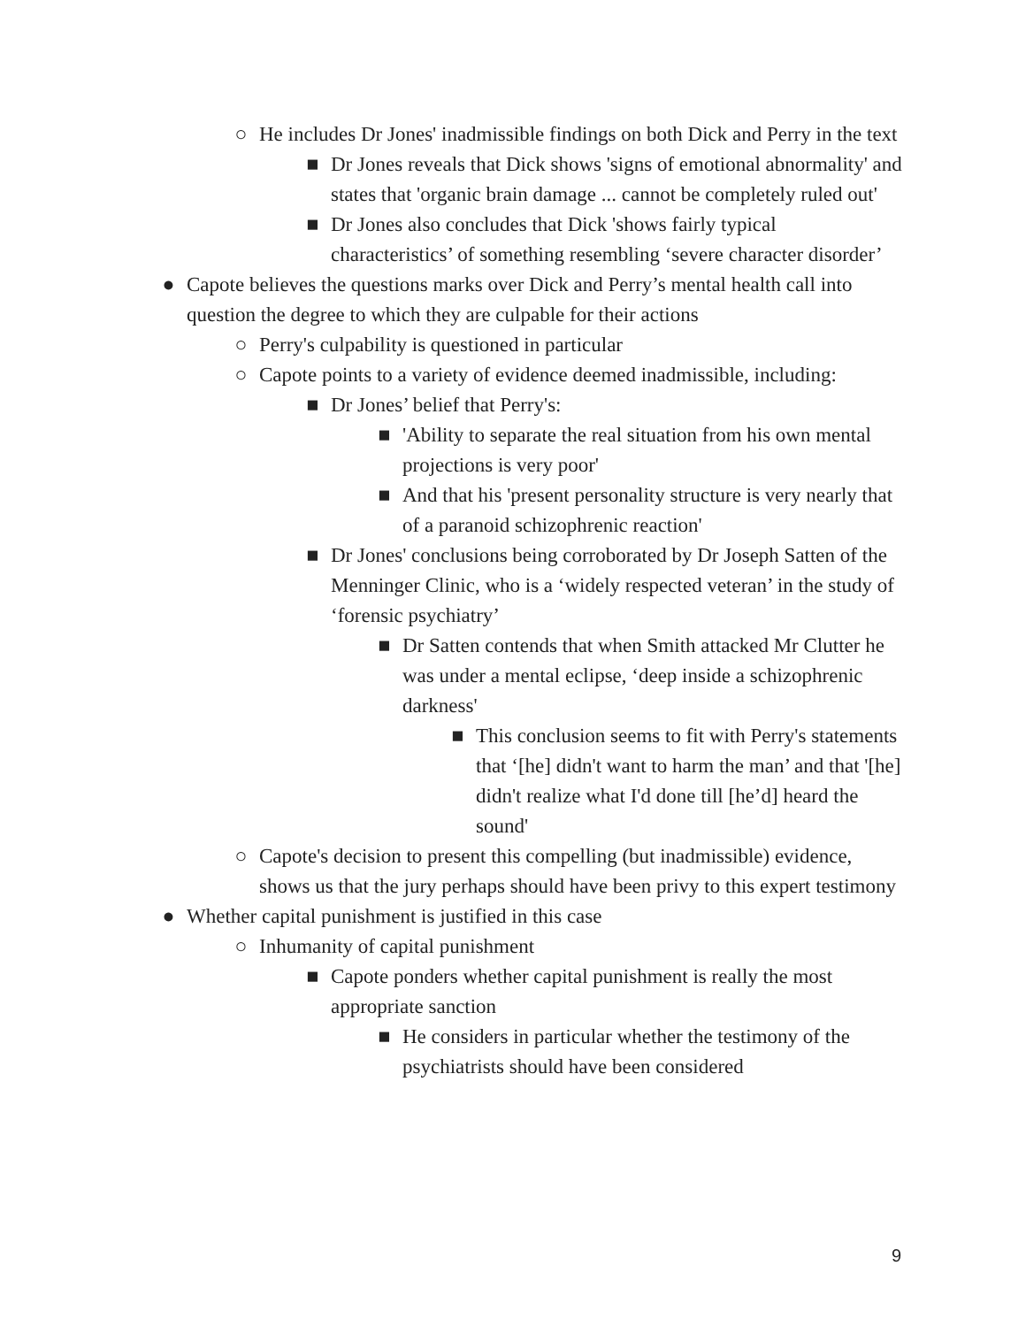○ He includes Dr Jones' inadmissible findings on both Dick and Perry in the text
■ Dr Jones reveals that Dick shows 'signs of emotional abnormality' and states that 'organic brain damage ... cannot be completely ruled out'
■ Dr Jones also concludes that Dick 'shows fairly typical characteristics’ of something resembling ‘severe character disorder’
● Capote believes the questions marks over Dick and Perry’s mental health call into question the degree to which they are culpable for their actions
○ Perry's culpability is questioned in particular
○ Capote points to a variety of evidence deemed inadmissible, including:
■ Dr Jones’ belief that Perry's:
■ 'Ability to separate the real situation from his own mental projections is very poor'
■ And that his 'present personality structure is very nearly that of a paranoid schizophrenic reaction'
■ Dr Jones' conclusions being corroborated by Dr Joseph Satten of the Menninger Clinic, who is a ‘widely respected veteran’ in the study of ‘forensic psychiatry’
■ Dr Satten contends that when Smith attacked Mr Clutter he was under a mental eclipse, ‘deep inside a schizophrenic darkness'
■ This conclusion seems to fit with Perry's statements that ‘[he] didn't want to harm the man’ and that '[he] didn't realize what I'd done till [he’d] heard the sound'
○ Capote's decision to present this compelling (but inadmissible) evidence, shows us that the jury perhaps should have been privy to this expert testimony
● Whether capital punishment is justified in this case
○ Inhumanity of capital punishment
■ Capote ponders whether capital punishment is really the most appropriate sanction
■ He considers in particular whether the testimony of the psychiatrists should have been considered
9